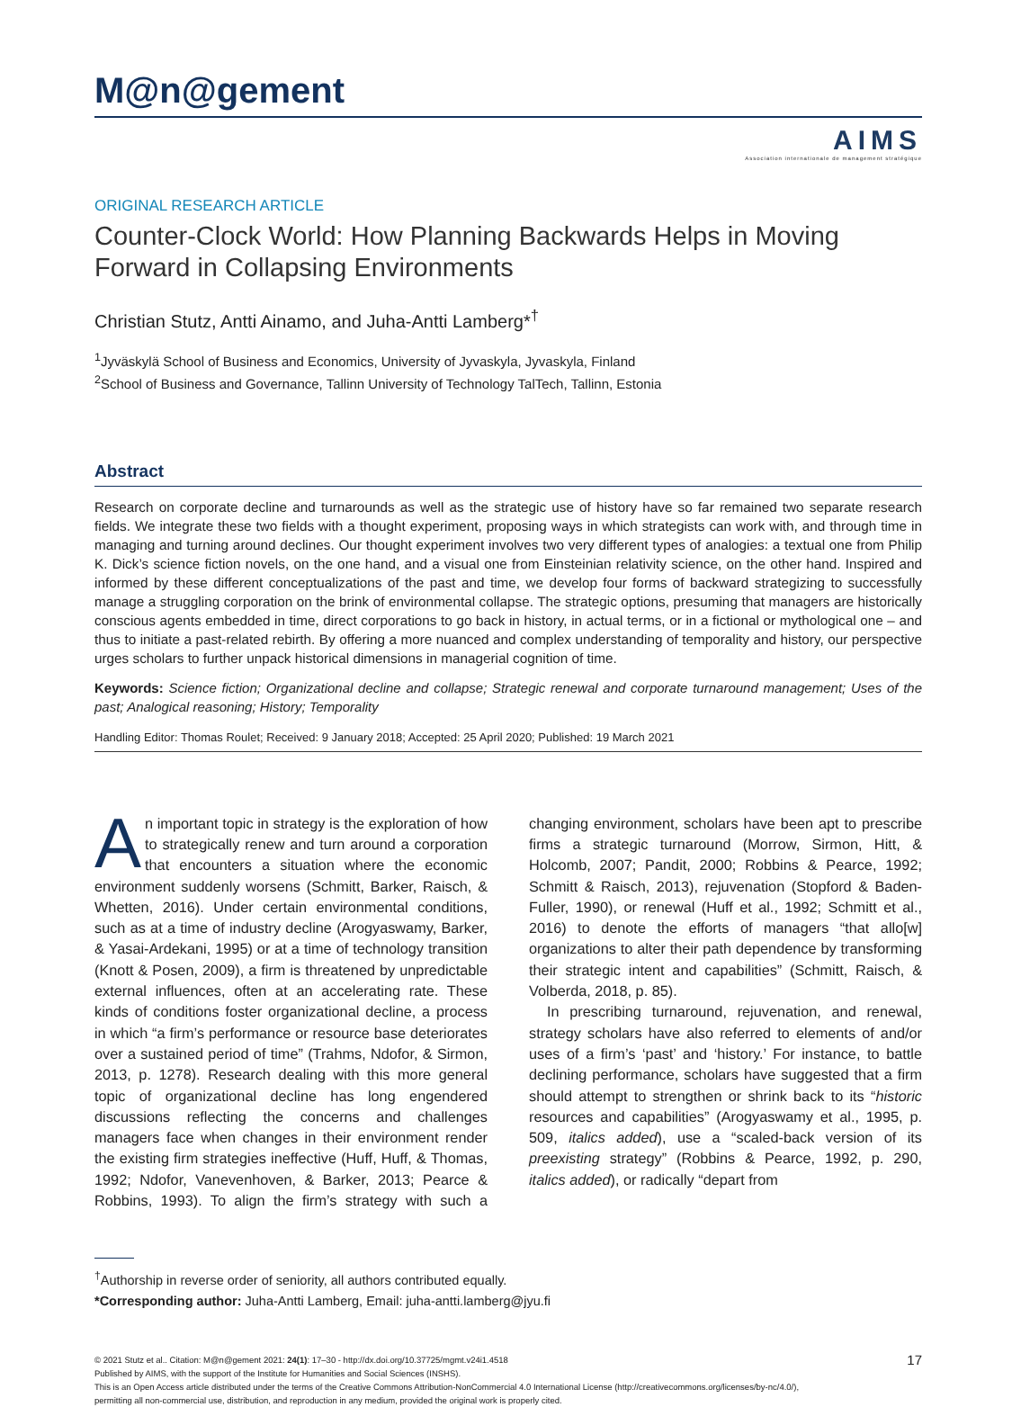M@n@gement
AIMS
Association internationale de management stratégique
ORIGINAL RESEARCH ARTICLE
Counter-Clock World: How Planning Backwards Helps in Moving
Forward in Collapsing Environments
Christian Stutz, Antti Ainamo, and Juha-Antti Lamberg*<sup>†</sup>
<sup>1</sup> Jyväskylä School of Business and Economics, University of Jyvaskyla, Jyvaskyla, Finland
<sup>2</sup> School of Business and Governance, Tallinn University of Technology TalTech, Tallinn, Estonia
Abstract
Research on corporate decline and turnarounds as well as the strategic use of history have so far remained two separate research fields. We integrate these two fields with a thought experiment, proposing ways in which strategists can work with, and through time in managing and turning around declines. Our thought experiment involves two very different types of analogies: a textual one from Philip K. Dick’s science fiction novels, on the one hand, and a visual one from Einsteinian relativity science, on the other hand. Inspired and informed by these different conceptualizations of the past and time, we develop four forms of backward strategizing to successfully manage a struggling corporation on the brink of environmental collapse. The strategic options, presuming that managers are historically conscious agents embedded in time, direct corporations to go back in history, in actual terms, or in a fictional or mythological one – and thus to initiate a past-related rebirth. By offering a more nuanced and complex understanding of temporality and history, our perspective urges scholars to further unpack historical dimensions in managerial cognition of time.
Keywords: Science fiction; Organizational decline and collapse; Strategic renewal and corporate turnaround management; Uses of the past; Analogical reasoning; History; Temporality
Handling Editor: Thomas Roulet; Received: 9 January 2018; Accepted: 25 April 2020; Published: 19 March 2021
An important topic in strategy is the exploration of how to strategically renew and turn around a corporation that encounters a situation where the economic environment suddenly worsens (Schmitt, Barker, Raisch, & Whetten, 2016). Under certain environmental conditions, such as at a time of industry decline (Arogyaswamy, Barker, & Yasai-Ardekani, 1995) or at a time of technology transition (Knott & Posen, 2009), a firm is threatened by unpredictable external influences, often at an accelerating rate. These kinds of conditions foster organizational decline, a process in which “a firm’s performance or resource base deteriorates over a sustained period of time” (Trahms, Ndofor, & Sirmon, 2013, p. 1278). Research dealing with this more general topic of organizational decline has long engendered discussions reflecting the concerns and challenges managers face when changes in their environment render the existing firm strategies ineffective (Huff, Huff, & Thomas, 1992; Ndofor, Vanevenhoven, & Barker, 2013; Pearce & Robbins, 1993). To align the firm’s strategy with such a changing environment, scholars have been apt to prescribe firms a strategic turnaround (Morrow, Sirmon, Hitt, & Holcomb, 2007; Pandit, 2000; Robbins & Pearce, 1992; Schmitt & Raisch, 2013), rejuvenation (Stopford & Baden-Fuller, 1990), or renewal (Huff et al., 1992; Schmitt et al., 2016) to denote the efforts of managers “that allo[w] organizations to alter their path dependence by transforming their strategic intent and capabilities” (Schmitt, Raisch, & Volberda, 2018, p. 85).
In prescribing turnaround, rejuvenation, and renewal, strategy scholars have also referred to elements of and/or uses of a firm’s ‘past’ and ‘history.’ For instance, to battle declining performance, scholars have suggested that a firm should attempt to strengthen or shrink back to its “historic resources and capabilities” (Arogyaswamy et al., 1995, p. 509, italics added), use a “scaled-back version of its preexisting strategy” (Robbins & Pearce, 1992, p. 290, italics added), or radically “depart from
<sup>†</sup> Authorship in reverse order of seniority, all authors contributed equally.
*Corresponding author: Juha-Antti Lamberg, Email: juha-antti.lamberg@jyu.fi
17 © 2021 Stutz et al.. Citation: M@n@gement 2021: 24(1): 17–30 - http://dx.doi.org/10.37725/mgmt.v24i1.4518
Published by AIMS, with the support of the Institute for Humanities and Social Sciences (INSHS).
This is an Open Access article distributed under the terms of the Creative Commons Attribution-NonCommercial 4.0 International License (http://creativecommons.org/licenses/by-nc/4.0/),
permitting all non-commercial use, distribution, and reproduction in any medium, provided the original work is properly cited.